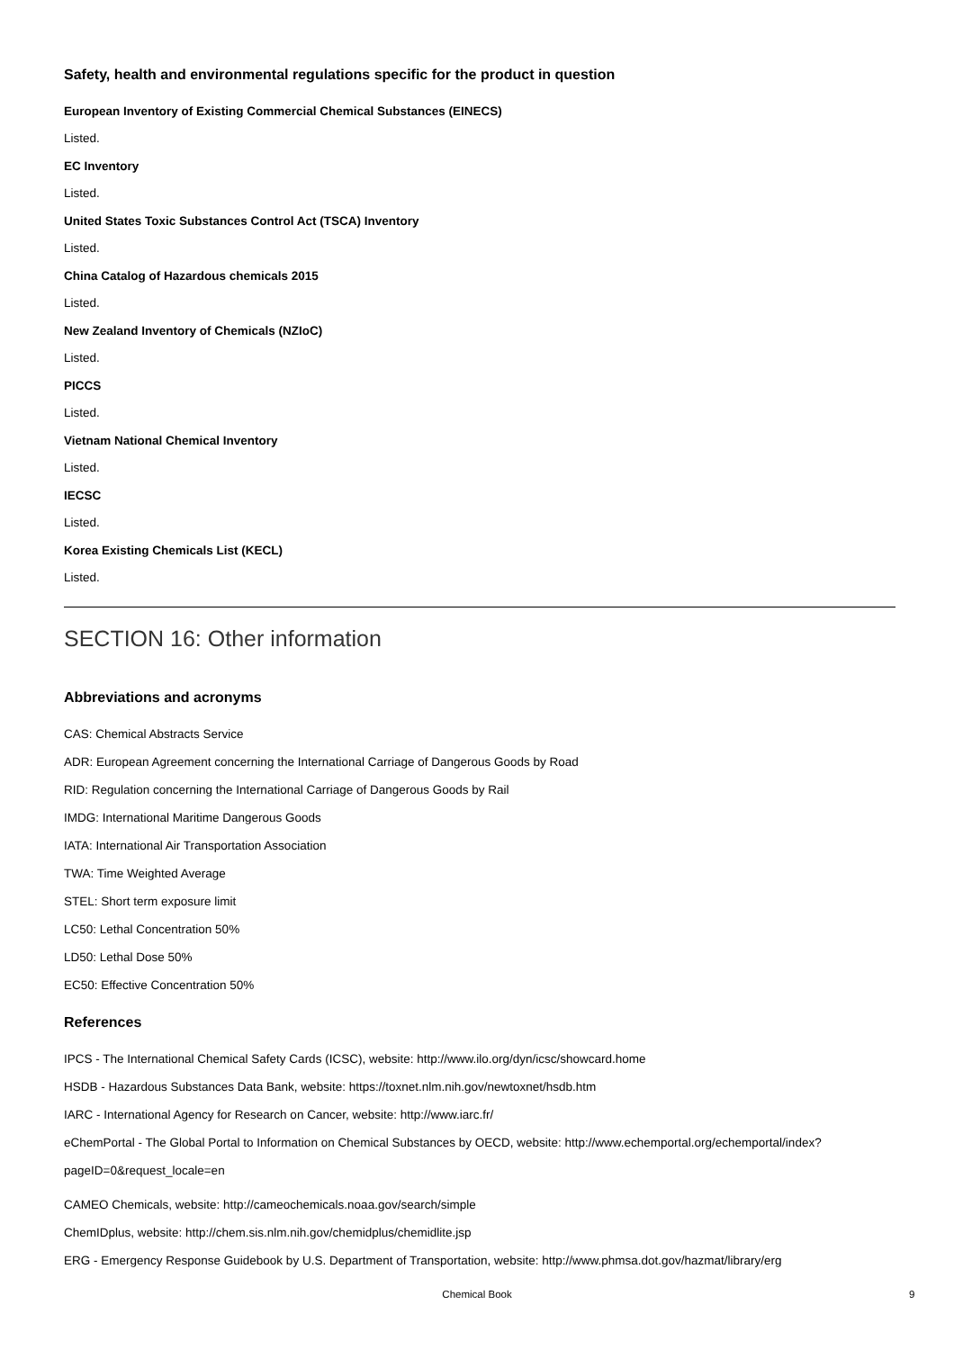Safety, health and environmental regulations specific for the product in question
European Inventory of Existing Commercial Chemical Substances (EINECS)
Listed.
EC Inventory
Listed.
United States Toxic Substances Control Act (TSCA) Inventory
Listed.
China Catalog of Hazardous chemicals 2015
Listed.
New Zealand Inventory of Chemicals (NZIoC)
Listed.
PICCS
Listed.
Vietnam National Chemical Inventory
Listed.
IECSC
Listed.
Korea Existing Chemicals List (KECL)
Listed.
SECTION 16: Other information
Abbreviations and acronyms
CAS: Chemical Abstracts Service
ADR: European Agreement concerning the International Carriage of Dangerous Goods by Road
RID: Regulation concerning the International Carriage of Dangerous Goods by Rail
IMDG: International Maritime Dangerous Goods
IATA: International Air Transportation Association
TWA: Time Weighted Average
STEL: Short term exposure limit
LC50: Lethal Concentration 50%
LD50: Lethal Dose 50%
EC50: Effective Concentration 50%
References
IPCS - The International Chemical Safety Cards (ICSC), website: http://www.ilo.org/dyn/icsc/showcard.home
HSDB - Hazardous Substances Data Bank, website: https://toxnet.nlm.nih.gov/newtoxnet/hsdb.htm
IARC - International Agency for Research on Cancer, website: http://www.iarc.fr/
eChemPortal - The Global Portal to Information on Chemical Substances by OECD, website: http://www.echemportal.org/echemportal/index?pageID=0&request_locale=en
CAMEO Chemicals, website: http://cameochemicals.noaa.gov/search/simple
ChemIDplus, website: http://chem.sis.nlm.nih.gov/chemidplus/chemidlite.jsp
ERG - Emergency Response Guidebook by U.S. Department of Transportation, website: http://www.phmsa.dot.gov/hazmat/library/erg
Chemical Book 9